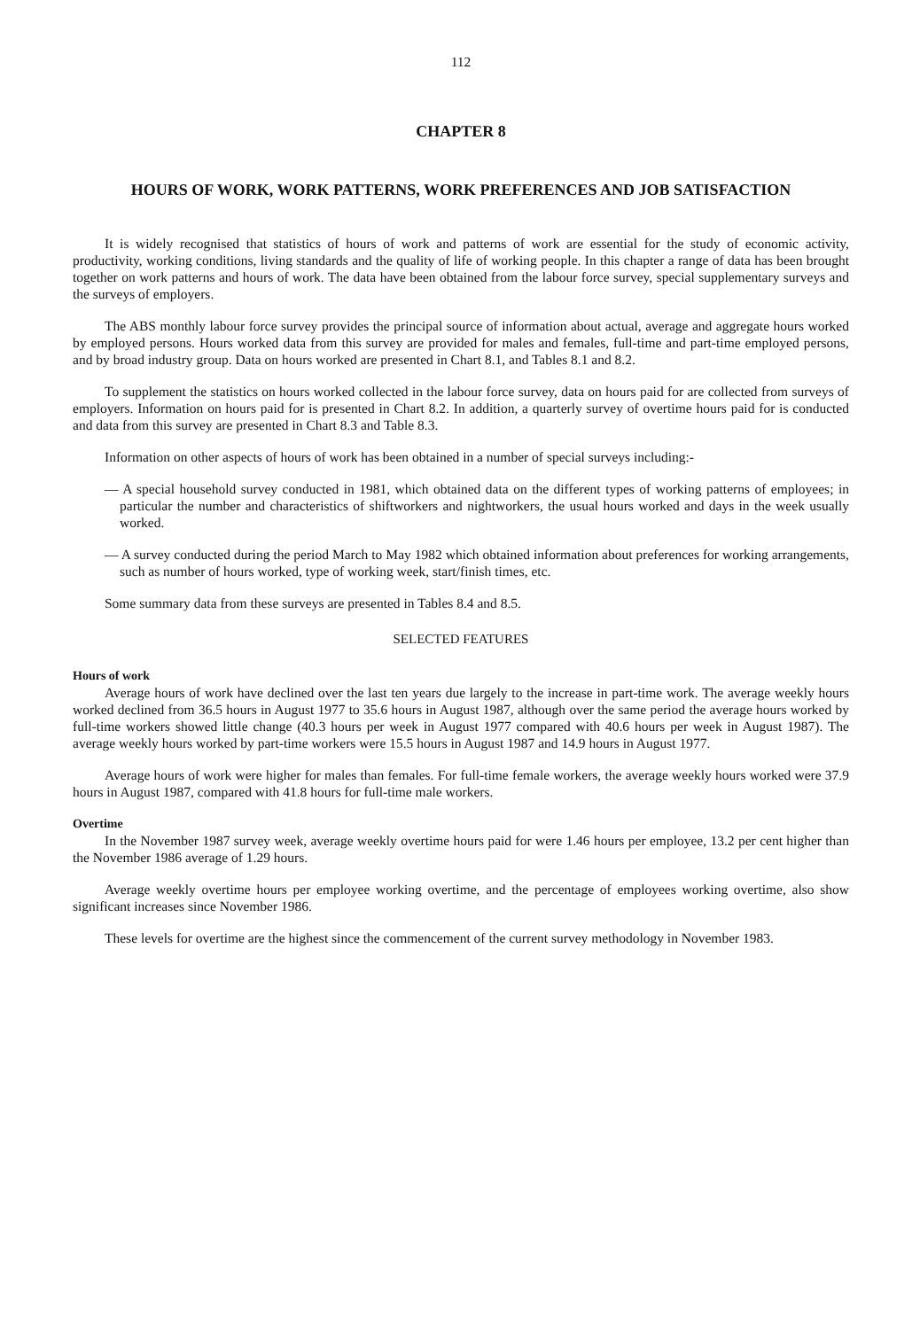112
CHAPTER 8
HOURS OF WORK, WORK PATTERNS, WORK PREFERENCES AND JOB SATISFACTION
It is widely recognised that statistics of hours of work and patterns of work are essential for the study of economic activity, productivity, working conditions, living standards and the quality of life of working people. In this chapter a range of data has been brought together on work patterns and hours of work. The data have been obtained from the labour force survey, special supplementary surveys and the surveys of employers.
The ABS monthly labour force survey provides the principal source of information about actual, average and aggregate hours worked by employed persons. Hours worked data from this survey are provided for males and females, full-time and part-time employed persons, and by broad industry group. Data on hours worked are presented in Chart 8.1, and Tables 8.1 and 8.2.
To supplement the statistics on hours worked collected in the labour force survey, data on hours paid for are collected from surveys of employers. Information on hours paid for is presented in Chart 8.2. In addition, a quarterly survey of overtime hours paid for is conducted and data from this survey are presented in Chart 8.3 and Table 8.3.
Information on other aspects of hours of work has been obtained in a number of special surveys including:-
— A special household survey conducted in 1981, which obtained data on the different types of working patterns of employees; in particular the number and characteristics of shiftworkers and nightworkers, the usual hours worked and days in the week usually worked.
— A survey conducted during the period March to May 1982 which obtained information about preferences for working arrangements, such as number of hours worked, type of working week, start/finish times, etc.
Some summary data from these surveys are presented in Tables 8.4 and 8.5.
SELECTED FEATURES
Hours of work
Average hours of work have declined over the last ten years due largely to the increase in part-time work. The average weekly hours worked declined from 36.5 hours in August 1977 to 35.6 hours in August 1987, although over the same period the average hours worked by full-time workers showed little change (40.3 hours per week in August 1977 compared with 40.6 hours per week in August 1987). The average weekly hours worked by part-time workers were 15.5 hours in August 1987 and 14.9 hours in August 1977.
Average hours of work were higher for males than females. For full-time female workers, the average weekly hours worked were 37.9 hours in August 1987, compared with 41.8 hours for full-time male workers.
Overtime
In the November 1987 survey week, average weekly overtime hours paid for were 1.46 hours per employee, 13.2 per cent higher than the November 1986 average of 1.29 hours.
Average weekly overtime hours per employee working overtime, and the percentage of employees working overtime, also show significant increases since November 1986.
These levels for overtime are the highest since the commencement of the current survey methodology in November 1983.